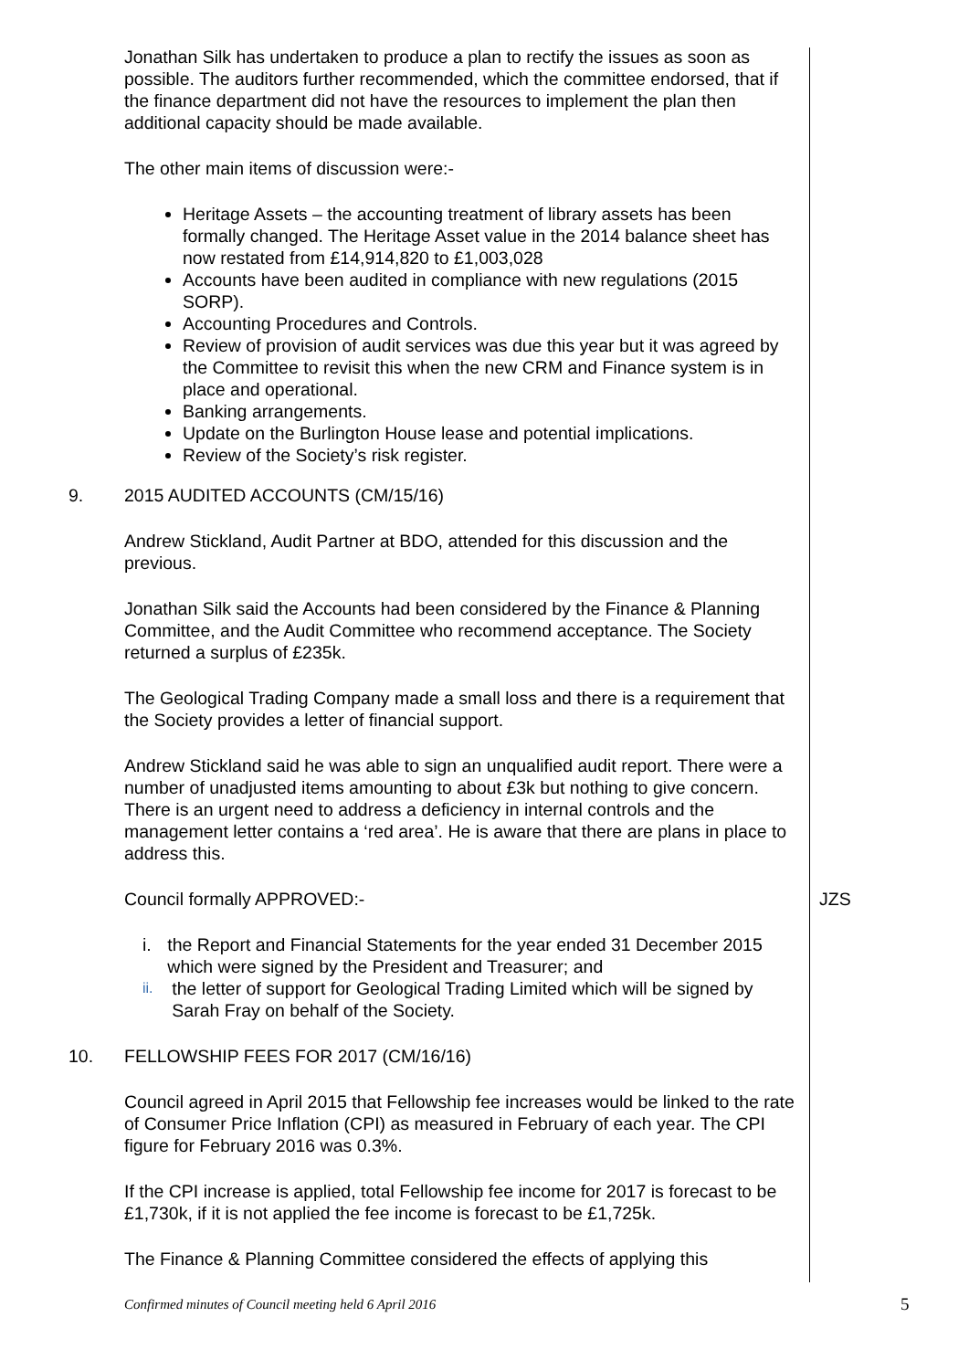Jonathan Silk has undertaken to produce a plan to rectify the issues as soon as possible. The auditors further recommended, which the committee endorsed, that if the finance department did not have the resources to implement the plan then additional capacity should be made available.
The other main items of discussion were:-
Heritage Assets – the accounting treatment of library assets has been formally changed. The Heritage Asset value in the 2014 balance sheet has now restated from £14,914,820 to £1,003,028
Accounts have been audited in compliance with new regulations (2015 SORP).
Accounting Procedures and Controls.
Review of provision of audit services was due this year but it was agreed by the Committee to revisit this when the new CRM and Finance system is in place and operational.
Banking arrangements.
Update on the Burlington House lease and potential implications.
Review of the Society’s risk register.
9. 2015 AUDITED ACCOUNTS (CM/15/16)
Andrew Stickland, Audit Partner at BDO, attended for this discussion and the previous.
Jonathan Silk said the Accounts had been considered by the Finance & Planning Committee, and the Audit Committee who recommend acceptance. The Society returned a surplus of £235k.
The Geological Trading Company made a small loss and there is a requirement that the Society provides a letter of financial support.
Andrew Stickland said he was able to sign an unqualified audit report. There were a number of unadjusted items amounting to about £3k but nothing to give concern. There is an urgent need to address a deficiency in internal controls and the management letter contains a ‘red area’. He is aware that there are plans in place to address this.
Council formally APPROVED:- JZS
i. the Report and Financial Statements for the year ended 31 December 2015 which were signed by the President and Treasurer; and
ii. the letter of support for Geological Trading Limited which will be signed by Sarah Fray on behalf of the Society.
10. FELLOWSHIP FEES FOR 2017 (CM/16/16)
Council agreed in April 2015 that Fellowship fee increases would be linked to the rate of Consumer Price Inflation (CPI) as measured in February of each year. The CPI figure for February 2016 was 0.3%.
If the CPI increase is applied, total Fellowship fee income for 2017 is forecast to be £1,730k, if it is not applied the fee income is forecast to be £1,725k.
The Finance & Planning Committee considered the effects of applying this
Confirmed minutes of Council meeting held 6 April 2016
5